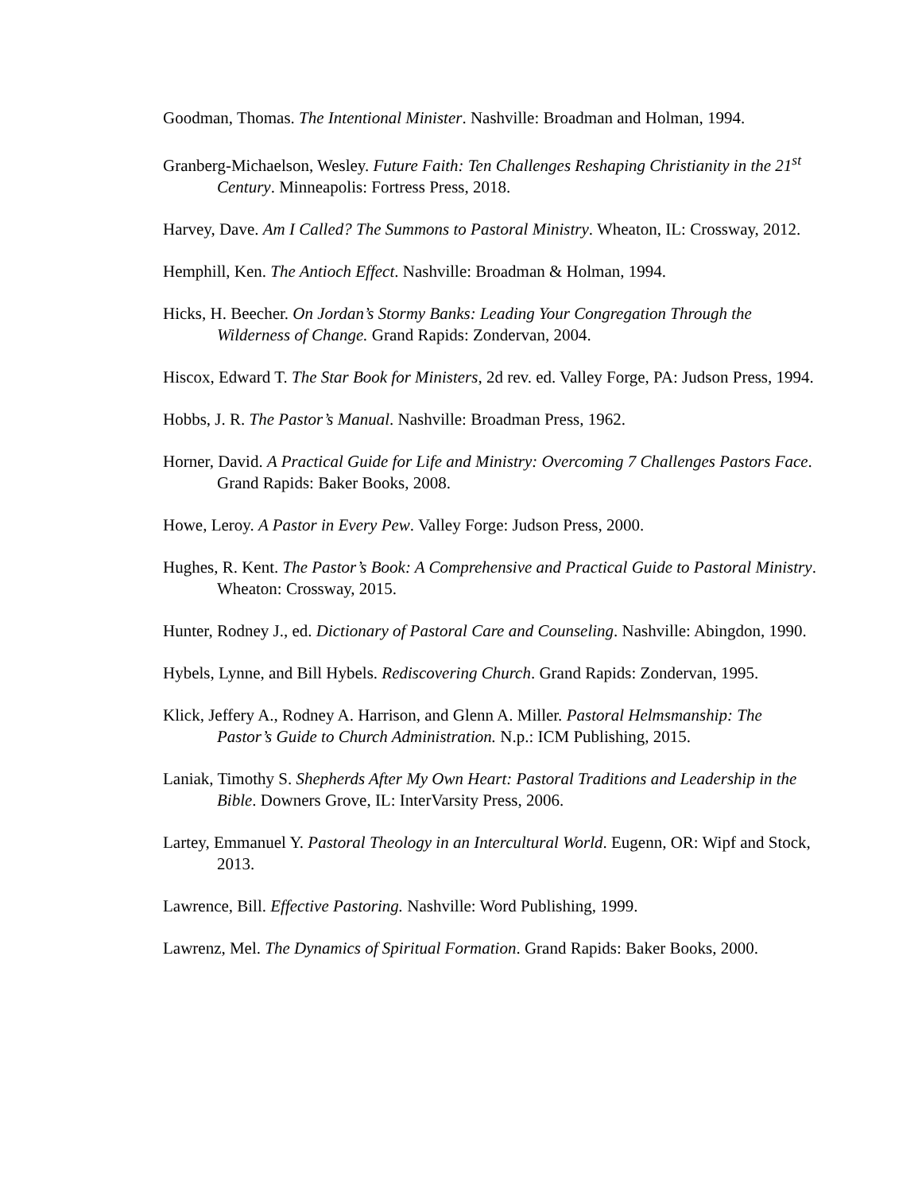Goodman, Thomas. The Intentional Minister. Nashville: Broadman and Holman, 1994.
Granberg-Michaelson, Wesley. Future Faith: Ten Challenges Reshaping Christianity in the 21<sup>st</sup> Century. Minneapolis: Fortress Press, 2018.
Harvey, Dave. Am I Called? The Summons to Pastoral Ministry. Wheaton, IL: Crossway, 2012.
Hemphill, Ken. The Antioch Effect. Nashville: Broadman & Holman, 1994.
Hicks, H. Beecher. On Jordan’s Stormy Banks: Leading Your Congregation Through the Wilderness of Change. Grand Rapids: Zondervan, 2004.
Hiscox, Edward T. The Star Book for Ministers, 2d rev. ed. Valley Forge, PA: Judson Press, 1994.
Hobbs, J. R. The Pastor’s Manual. Nashville: Broadman Press, 1962.
Horner, David. A Practical Guide for Life and Ministry: Overcoming 7 Challenges Pastors Face. Grand Rapids: Baker Books, 2008.
Howe, Leroy. A Pastor in Every Pew. Valley Forge: Judson Press, 2000.
Hughes, R. Kent. The Pastor’s Book: A Comprehensive and Practical Guide to Pastoral Ministry. Wheaton: Crossway, 2015.
Hunter, Rodney J., ed. Dictionary of Pastoral Care and Counseling. Nashville: Abingdon, 1990.
Hybels, Lynne, and Bill Hybels. Rediscovering Church. Grand Rapids: Zondervan, 1995.
Klick, Jeffery A., Rodney A. Harrison, and Glenn A. Miller. Pastoral Helmsmanship: The Pastor’s Guide to Church Administration. N.p.: ICM Publishing, 2015.
Laniak, Timothy S. Shepherds After My Own Heart: Pastoral Traditions and Leadership in the Bible. Downers Grove, IL: InterVarsity Press, 2006.
Lartey, Emmanuel Y. Pastoral Theology in an Intercultural World. Eugenn, OR: Wipf and Stock, 2013.
Lawrence, Bill. Effective Pastoring. Nashville: Word Publishing, 1999.
Lawrenz, Mel. The Dynamics of Spiritual Formation. Grand Rapids: Baker Books, 2000.